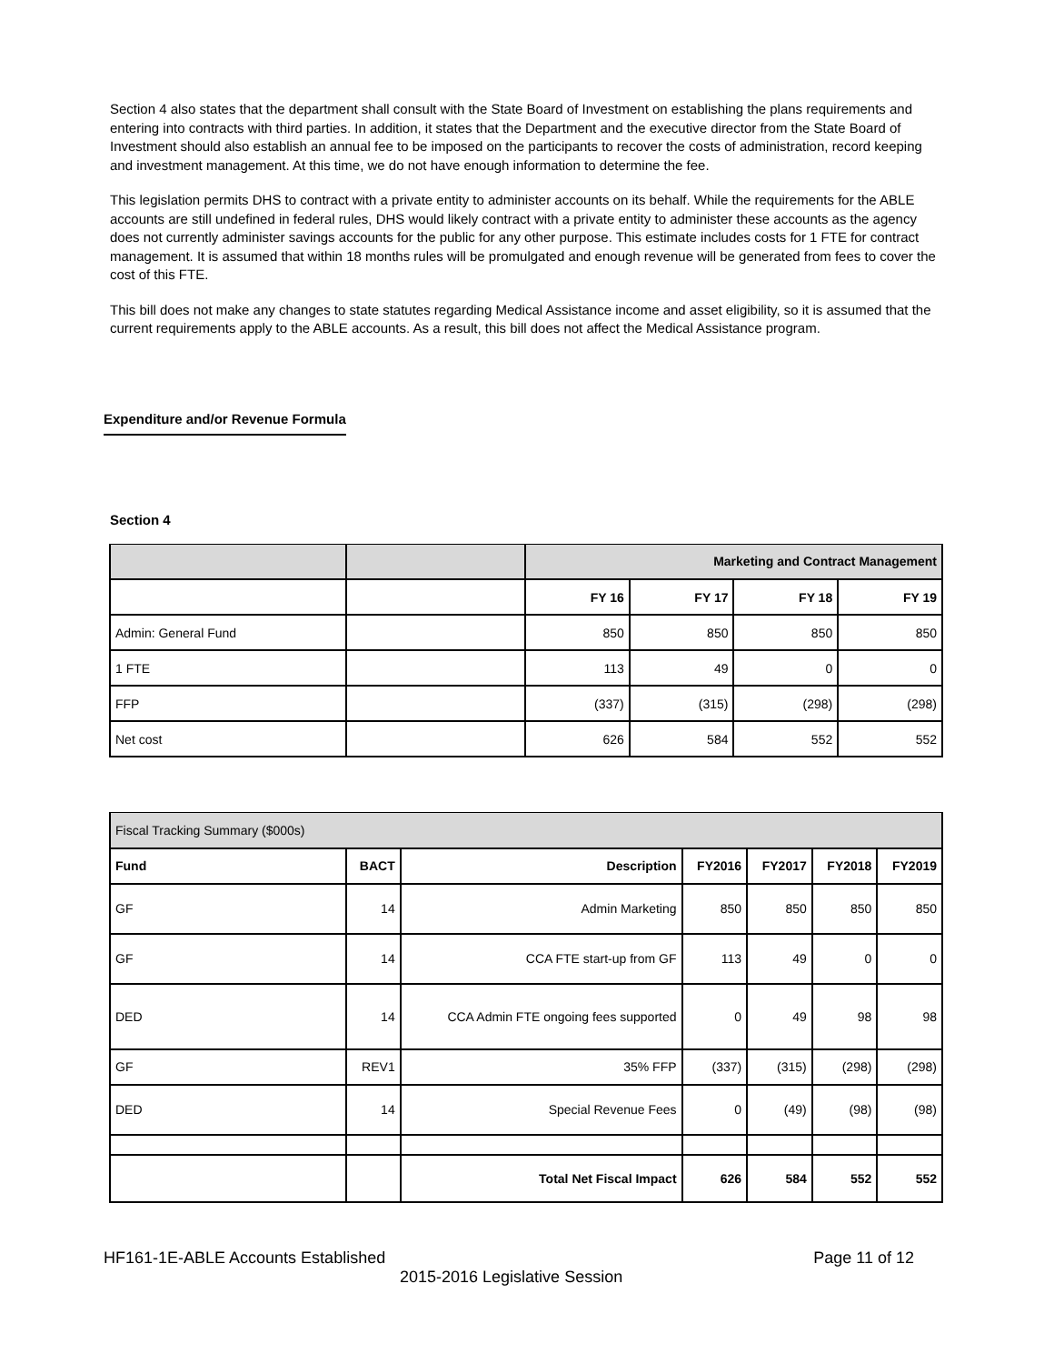Section 4 also states that the department shall consult with the State Board of Investment on establishing the plans requirements and entering into contracts with third parties. In addition, it states that the Department and the executive director from the State Board of Investment should also establish an annual fee to be imposed on the participants to recover the costs of administration, record keeping and investment management. At this time, we do not have enough information to determine the fee.
This legislation permits DHS to contract with a private entity to administer accounts on its behalf. While the requirements for the ABLE accounts are still undefined in federal rules, DHS would likely contract with a private entity to administer these accounts as the agency does not currently administer savings accounts for the public for any other purpose. This estimate includes costs for 1 FTE for contract management. It is assumed that within 18 months rules will be promulgated and enough revenue will be generated from fees to cover the cost of this FTE.
This bill does not make any changes to state statutes regarding Medical Assistance income and asset eligibility, so it is assumed that the current requirements apply to the ABLE accounts. As a result, this bill does not affect the Medical Assistance program.
Expenditure and/or Revenue Formula
Section 4
| | | Marketing and Contract Management | | | |
| | | FY 16 | FY 17 | FY 18 | FY 19 |
| Admin: General Fund | | 850 | 850 | 850 | 850 |
| 1 FTE | | 113 | 49 | 0 | 0 |
| FFP | | (337) | (315) | (298) | (298) |
| Net cost | | 626 | 584 | 552 | 552 |
| Fiscal Tracking Summary ($000s) | | | | | | |
| Fund | BACT | Description | FY2016 | FY2017 | FY2018 | FY2019 |
| GF | 14 | Admin Marketing | 850 | 850 | 850 | 850 |
| GF | 14 | CCA FTE start-up from GF | 113 | 49 | 0 | 0 |
| DED | 14 | CCA Admin FTE ongoing fees supported | 0 | 49 | 98 | 98 |
| GF | REV1 | 35% FFP | (337) | (315) | (298) | (298) |
| DED | 14 | Special Revenue Fees | 0 | (49) | (98) | (98) |
| | | Total Net Fiscal Impact | 626 | 584 | 552 | 552 |
HF161-1E-ABLE Accounts Established Page 11 of 12
2015-2016 Legislative Session